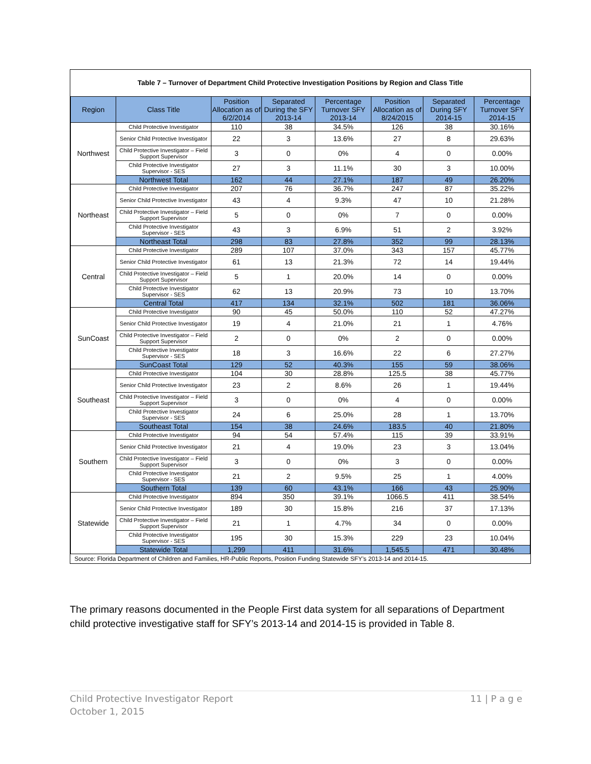Table 7 – Turnover of Department Child Protective Investigation Positions by Region and Class Title
| Region | Class Title | Position Allocation as of 6/2/2014 | Separated During the SFY 2013-14 | Percentage Turnover SFY 2013-14 | Position Allocation as of 8/24/2015 | Separated During SFY 2014-15 | Percentage Turnover SFY 2014-15 |
| --- | --- | --- | --- | --- | --- | --- | --- |
| Northwest | Child Protective Investigator | 110 | 38 | 34.5% | 126 | 38 | 30.16% |
| | Senior Child Protective Investigator | 22 | 3 | 13.6% | 27 | 8 | 29.63% |
| | Child Protective Investigator – Field Support Supervisor | 3 | 0 | 0% | 4 | 0 | 0.00% |
| | Child Protective Investigator Supervisor - SES | 27 | 3 | 11.1% | 30 | 3 | 10.00% |
| | Northwest Total | 162 | 44 | 27.1% | 187 | 49 | 26.20% |
| Northeast | Child Protective Investigator | 207 | 76 | 36.7% | 247 | 87 | 35.22% |
| | Senior Child Protective Investigator | 43 | 4 | 9.3% | 47 | 10 | 21.28% |
| | Child Protective Investigator – Field Support Supervisor | 5 | 0 | 0% | 7 | 0 | 0.00% |
| | Child Protective Investigator Supervisor - SES | 43 | 3 | 6.9% | 51 | 2 | 3.92% |
| | Northeast Total | 298 | 83 | 27.8% | 352 | 99 | 28.13% |
| Central | Child Protective Investigator | 289 | 107 | 37.0% | 343 | 157 | 45.77% |
| | Senior Child Protective Investigator | 61 | 13 | 21.3% | 72 | 14 | 19.44% |
| | Child Protective Investigator – Field Support Supervisor | 5 | 1 | 20.0% | 14 | 0 | 0.00% |
| | Child Protective Investigator Supervisor - SES | 62 | 13 | 20.9% | 73 | 10 | 13.70% |
| | Central Total | 417 | 134 | 32.1% | 502 | 181 | 36.06% |
| SunCoast | Child Protective Investigator | 90 | 45 | 50.0% | 110 | 52 | 47.27% |
| | Senior Child Protective Investigator | 19 | 4 | 21.0% | 21 | 1 | 4.76% |
| | Child Protective Investigator – Field Support Supervisor | 2 | 0 | 0% | 2 | 0 | 0.00% |
| | Child Protective Investigator Supervisor - SES | 18 | 3 | 16.6% | 22 | 6 | 27.27% |
| | SunCoast Total | 129 | 52 | 40.3% | 155 | 59 | 38.06% |
| Southeast | Child Protective Investigator | 104 | 30 | 28.8% | 125.5 | 38 | 45.77% |
| | Senior Child Protective Investigator | 23 | 2 | 8.6% | 26 | 1 | 19.44% |
| | Child Protective Investigator – Field Support Supervisor | 3 | 0 | 0% | 4 | 0 | 0.00% |
| | Child Protective Investigator Supervisor - SES | 24 | 6 | 25.0% | 28 | 1 | 13.70% |
| | Southeast Total | 154 | 38 | 24.6% | 183.5 | 40 | 21.80% |
| Southern | Child Protective Investigator | 94 | 54 | 57.4% | 115 | 39 | 33.91% |
| | Senior Child Protective Investigator | 21 | 4 | 19.0% | 23 | 3 | 13.04% |
| | Child Protective Investigator – Field Support Supervisor | 3 | 0 | 0% | 3 | 0 | 0.00% |
| | Child Protective Investigator Supervisor - SES | 21 | 2 | 9.5% | 25 | 1 | 4.00% |
| | Southern Total | 139 | 60 | 43.1% | 166 | 43 | 25.90% |
| Statewide | Child Protective Investigator | 894 | 350 | 39.1% | 1066.5 | 411 | 38.54% |
| | Senior Child Protective Investigator | 189 | 30 | 15.8% | 216 | 37 | 17.13% |
| | Child Protective Investigator – Field Support Supervisor | 21 | 1 | 4.7% | 34 | 0 | 0.00% |
| | Child Protective Investigator Supervisor - SES | 195 | 30 | 15.3% | 229 | 23 | 10.04% |
| | Statewide Total | 1,299 | 411 | 31.6% | 1,545.5 | 471 | 30.48% |
Source: Florida Department of Children and Families, HR-Public Reports, Position Funding Statewide SFY’s 2013-14 and 2014-15.
The primary reasons documented in the People First data system for all separations of Department child protective investigative staff for SFY’s 2013-14 and 2014-15 is provided in Table 8.
11 | P a g e Child Protective Investigator Report
October 1, 2015